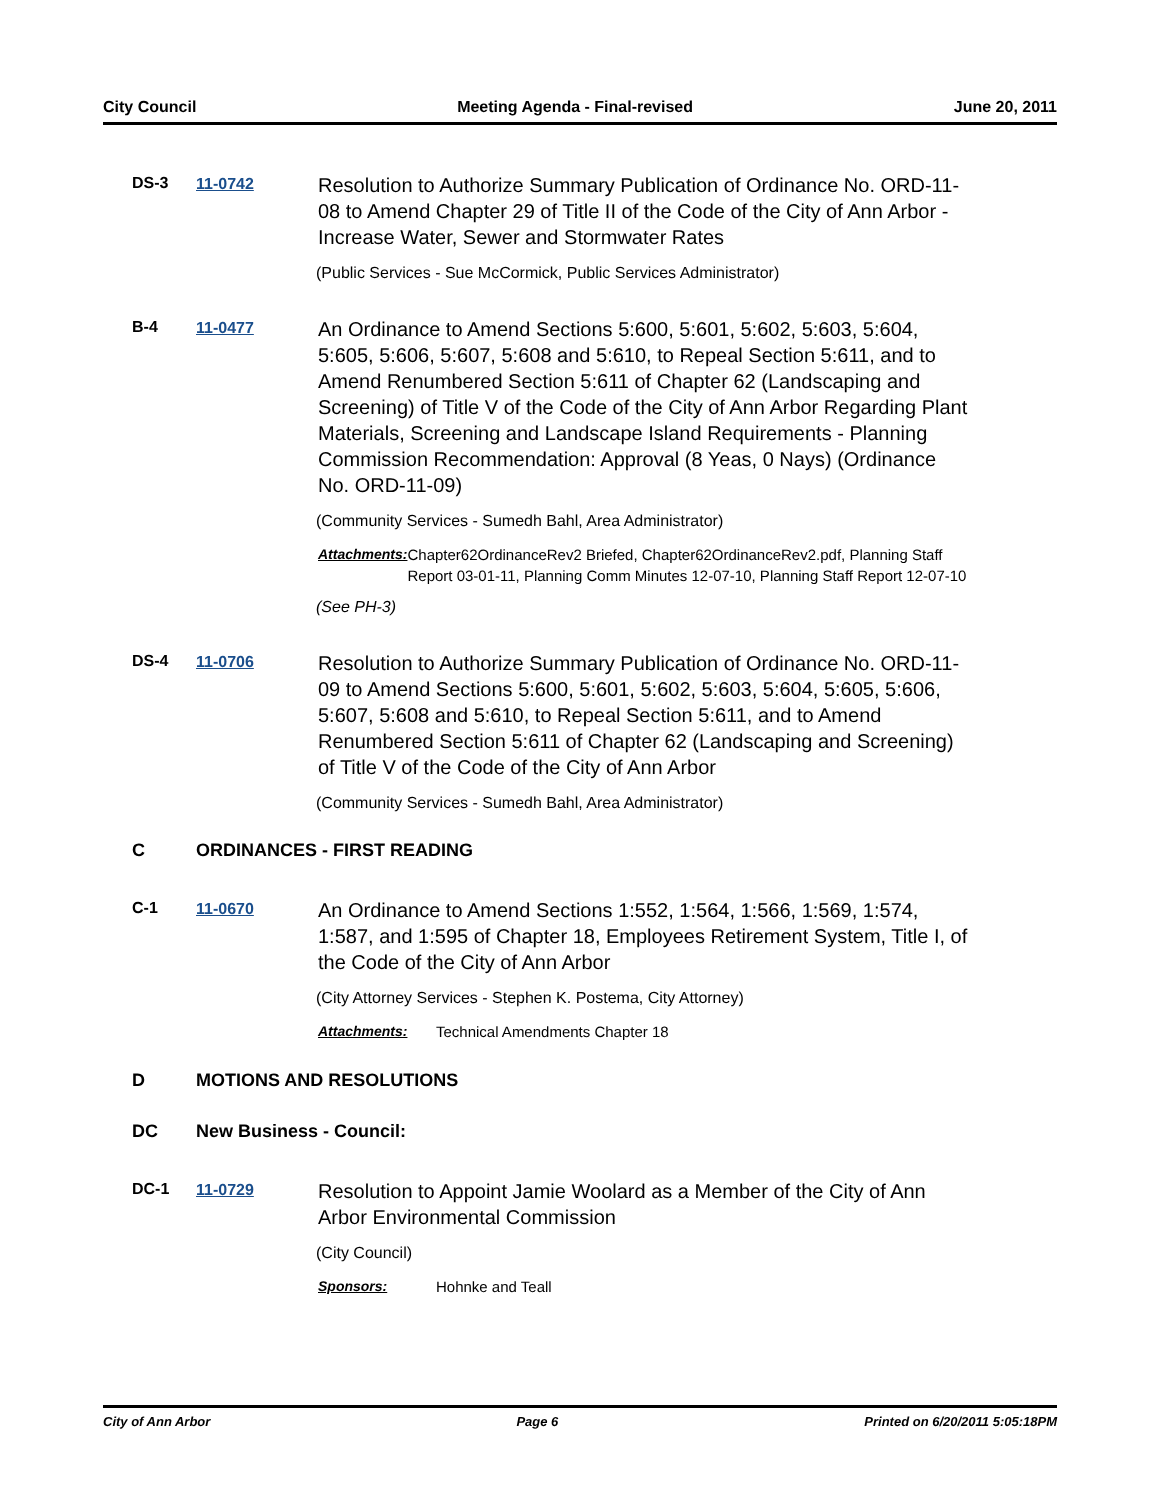City Council Meeting Agenda - Final-revised June 20, 2011
DS-3 11-0742
Resolution to Authorize Summary Publication of Ordinance No. ORD-11-08 to Amend Chapter 29 of Title II of the Code of the City of Ann Arbor - Increase Water, Sewer and Stormwater Rates
(Public Services - Sue McCormick, Public Services Administrator)
B-4 11-0477
An Ordinance to Amend Sections 5:600, 5:601, 5:602, 5:603, 5:604, 5:605, 5:606, 5:607, 5:608 and 5:610, to Repeal Section 5:611, and to Amend Renumbered Section 5:611 of Chapter 62 (Landscaping and Screening) of Title V of the Code of the City of Ann Arbor Regarding Plant Materials, Screening and Landscape Island Requirements - Planning Commission Recommendation: Approval (8 Yeas, 0 Nays) (Ordinance No. ORD-11-09)
(Community Services - Sumedh Bahl, Area Administrator)
Attachments: Chapter62OrdinanceRev2 Briefed, Chapter62OrdinanceRev2.pdf, Planning Staff Report 03-01-11, Planning Comm Minutes 12-07-10, Planning Staff Report 12-07-10
(See PH-3)
DS-4 11-0706
Resolution to Authorize Summary Publication of Ordinance No. ORD-11-09 to Amend Sections 5:600, 5:601, 5:602, 5:603, 5:604, 5:605, 5:606, 5:607, 5:608 and 5:610, to Repeal Section 5:611, and to Amend Renumbered Section 5:611 of Chapter 62 (Landscaping and Screening) of Title V of the Code of the City of Ann Arbor
(Community Services - Sumedh Bahl, Area Administrator)
C ORDINANCES - FIRST READING
C-1 11-0670
An Ordinance to Amend Sections 1:552, 1:564, 1:566, 1:569, 1:574, 1:587, and 1:595 of Chapter 18, Employees Retirement System, Title I, of the Code of the City of Ann Arbor
(City Attorney Services - Stephen K. Postema, City Attorney)
Attachments: Technical Amendments Chapter 18
D MOTIONS AND RESOLUTIONS
DC New Business - Council:
DC-1 11-0729
Resolution to Appoint Jamie Woolard as a Member of the City of Ann Arbor Environmental Commission
(City Council)
Sponsors: Hohnke and Teall
City of Ann Arbor Page 6 Printed on 6/20/2011 5:05:18PM